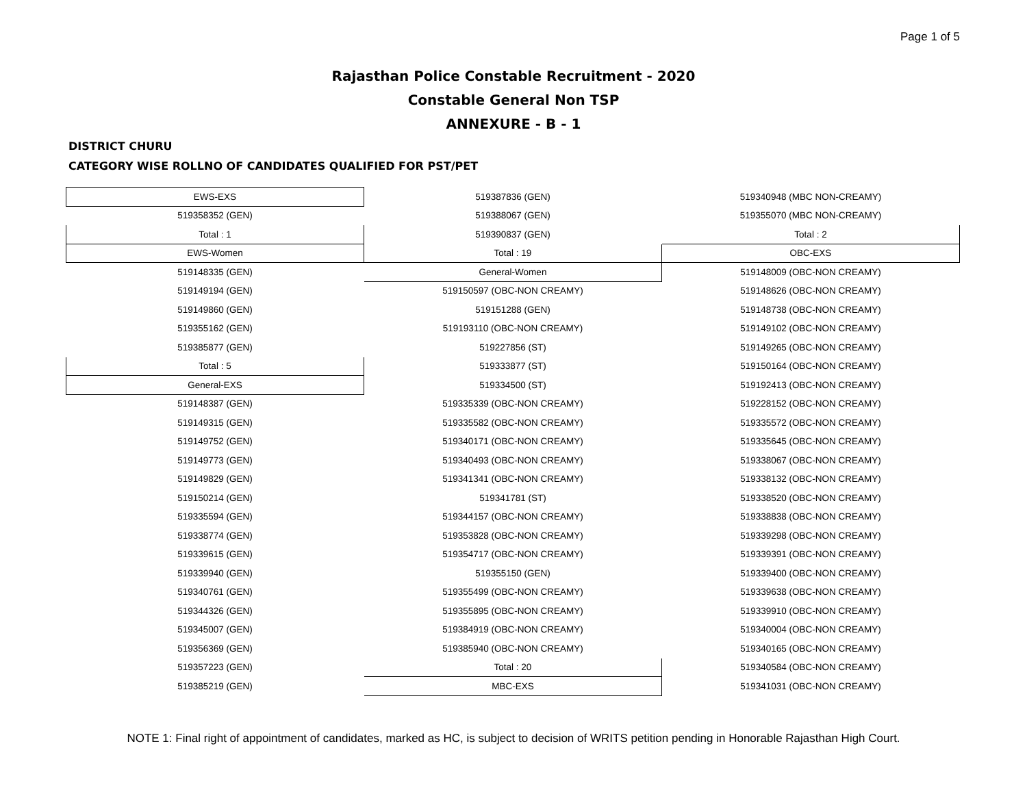Page 1 of 5
Rajasthan Police Constable Recruitment - 2020
Constable General Non TSP
ANNEXURE - B - 1
DISTRICT CHURU
CATEGORY WISE ROLLNO OF CANDIDATES QUALIFIED FOR PST/PET
| EWS-EXS | 519387836 (GEN) | 519340948 (MBC NON-CREAMY) |
| 519358352 (GEN) | 519388067 (GEN) | 519355070 (MBC NON-CREAMY) |
| Total : 1 | 519390837 (GEN) | Total : 2 |
| EWS-Women | Total : 19 | OBC-EXS |
| 519148335 (GEN) | General-Women | 519148009 (OBC-NON CREAMY) |
| 519149194 (GEN) | 519150597 (OBC-NON CREAMY) | 519148626 (OBC-NON CREAMY) |
| 519149860 (GEN) | 519151288 (GEN) | 519148738 (OBC-NON CREAMY) |
| 519355162 (GEN) | 519193110 (OBC-NON CREAMY) | 519149102 (OBC-NON CREAMY) |
| 519385877 (GEN) | 519227856 (ST) | 519149265 (OBC-NON CREAMY) |
| Total : 5 | 519333877 (ST) | 519150164 (OBC-NON CREAMY) |
| General-EXS | 519334500 (ST) | 519192413 (OBC-NON CREAMY) |
| 519148387 (GEN) | 519335339 (OBC-NON CREAMY) | 519228152 (OBC-NON CREAMY) |
| 519149315 (GEN) | 519335582 (OBC-NON CREAMY) | 519335572 (OBC-NON CREAMY) |
| 519149752 (GEN) | 519340171 (OBC-NON CREAMY) | 519335645 (OBC-NON CREAMY) |
| 519149773 (GEN) | 519340493 (OBC-NON CREAMY) | 519338067 (OBC-NON CREAMY) |
| 519149829 (GEN) | 519341341 (OBC-NON CREAMY) | 519338132 (OBC-NON CREAMY) |
| 519150214 (GEN) | 519341781 (ST) | 519338520 (OBC-NON CREAMY) |
| 519335594 (GEN) | 519344157 (OBC-NON CREAMY) | 519338838 (OBC-NON CREAMY) |
| 519338774 (GEN) | 519353828 (OBC-NON CREAMY) | 519339298 (OBC-NON CREAMY) |
| 519339615 (GEN) | 519354717 (OBC-NON CREAMY) | 519339391 (OBC-NON CREAMY) |
| 519339940 (GEN) | 519355150 (GEN) | 519339400 (OBC-NON CREAMY) |
| 519340761 (GEN) | 519355499 (OBC-NON CREAMY) | 519339638 (OBC-NON CREAMY) |
| 519344326 (GEN) | 519355895 (OBC-NON CREAMY) | 519339910 (OBC-NON CREAMY) |
| 519345007 (GEN) | 519384919 (OBC-NON CREAMY) | 519340004 (OBC-NON CREAMY) |
| 519356369 (GEN) | 519385940 (OBC-NON CREAMY) | 519340165 (OBC-NON CREAMY) |
| 519357223 (GEN) | Total : 20 | 519340584 (OBC-NON CREAMY) |
| 519385219 (GEN) | MBC-EXS | 519341031 (OBC-NON CREAMY) |
NOTE 1: Final right of appointment of candidates, marked as HC, is subject to decision of WRITS petition pending in Honorable Rajasthan High Court.